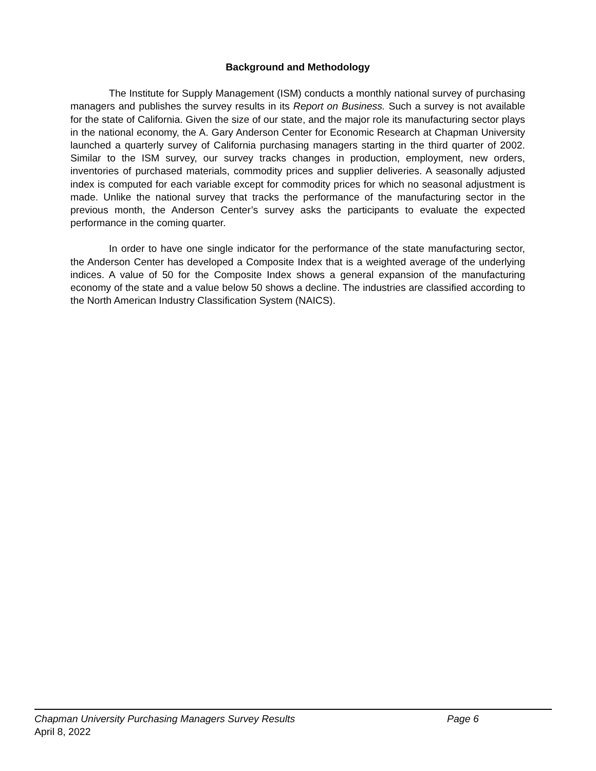Background and Methodology
The Institute for Supply Management (ISM) conducts a monthly national survey of purchasing managers and publishes the survey results in its Report on Business. Such a survey is not available for the state of California. Given the size of our state, and the major role its manufacturing sector plays in the national economy, the A. Gary Anderson Center for Economic Research at Chapman University launched a quarterly survey of California purchasing managers starting in the third quarter of 2002. Similar to the ISM survey, our survey tracks changes in production, employment, new orders, inventories of purchased materials, commodity prices and supplier deliveries. A seasonally adjusted index is computed for each variable except for commodity prices for which no seasonal adjustment is made. Unlike the national survey that tracks the performance of the manufacturing sector in the previous month, the Anderson Center’s survey asks the participants to evaluate the expected performance in the coming quarter.
In order to have one single indicator for the performance of the state manufacturing sector, the Anderson Center has developed a Composite Index that is a weighted average of the underlying indices. A value of 50 for the Composite Index shows a general expansion of the manufacturing economy of the state and a value below 50 shows a decline. The industries are classified according to the North American Industry Classification System (NAICS).
Chapman University Purchasing Managers Survey Results Page 6
April 8, 2022